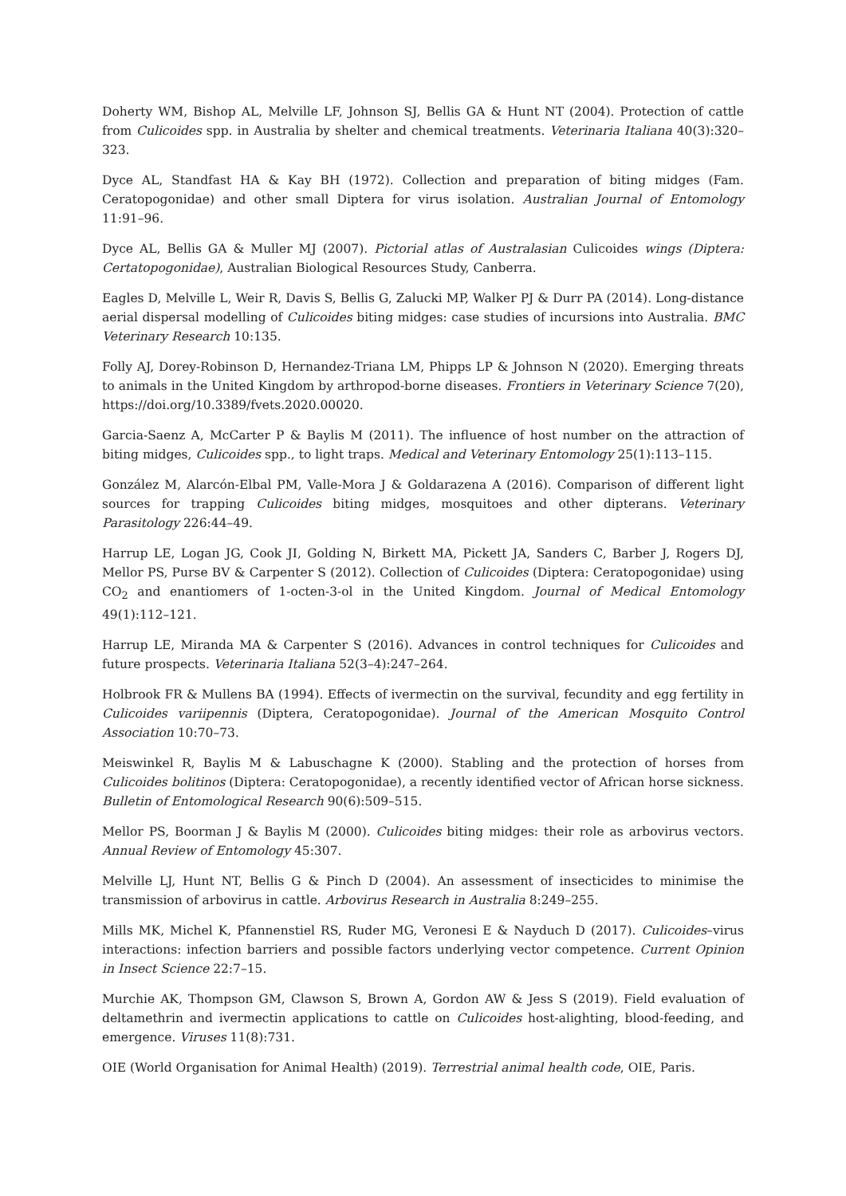Doherty WM, Bishop AL, Melville LF, Johnson SJ, Bellis GA & Hunt NT (2004). Protection of cattle from Culicoides spp. in Australia by shelter and chemical treatments. Veterinaria Italiana 40(3):320–323.
Dyce AL, Standfast HA & Kay BH (1972). Collection and preparation of biting midges (Fam. Ceratopogonidae) and other small Diptera for virus isolation. Australian Journal of Entomology 11:91–96.
Dyce AL, Bellis GA & Muller MJ (2007). Pictorial atlas of Australasian Culicoides wings (Diptera: Certatopogonidae), Australian Biological Resources Study, Canberra.
Eagles D, Melville L, Weir R, Davis S, Bellis G, Zalucki MP, Walker PJ & Durr PA (2014). Long-distance aerial dispersal modelling of Culicoides biting midges: case studies of incursions into Australia. BMC Veterinary Research 10:135.
Folly AJ, Dorey-Robinson D, Hernandez-Triana LM, Phipps LP & Johnson N (2020). Emerging threats to animals in the United Kingdom by arthropod-borne diseases. Frontiers in Veterinary Science 7(20), https://doi.org/10.3389/fvets.2020.00020.
Garcia-Saenz A, McCarter P & Baylis M (2011). The influence of host number on the attraction of biting midges, Culicoides spp., to light traps. Medical and Veterinary Entomology 25(1):113–115.
González M, Alarcón-Elbal PM, Valle-Mora J & Goldarazena A (2016). Comparison of different light sources for trapping Culicoides biting midges, mosquitoes and other dipterans. Veterinary Parasitology 226:44–49.
Harrup LE, Logan JG, Cook JI, Golding N, Birkett MA, Pickett JA, Sanders C, Barber J, Rogers DJ, Mellor PS, Purse BV & Carpenter S (2012). Collection of Culicoides (Diptera: Ceratopogonidae) using CO<sub>2</sub> and enantiomers of 1-octen-3-ol in the United Kingdom. Journal of Medical Entomology 49(1):112–121.
Harrup LE, Miranda MA & Carpenter S (2016). Advances in control techniques for Culicoides and future prospects. Veterinaria Italiana 52(3–4):247–264.
Holbrook FR & Mullens BA (1994). Effects of ivermectin on the survival, fecundity and egg fertility in Culicoides variipennis (Diptera, Ceratopogonidae). Journal of the American Mosquito Control Association 10:70–73.
Meiswinkel R, Baylis M & Labuschagne K (2000). Stabling and the protection of horses from Culicoides bolitinos (Diptera: Ceratopogonidae), a recently identified vector of African horse sickness. Bulletin of Entomological Research 90(6):509–515.
Mellor PS, Boorman J & Baylis M (2000). Culicoides biting midges: their role as arbovirus vectors. Annual Review of Entomology 45:307.
Melville LJ, Hunt NT, Bellis G & Pinch D (2004). An assessment of insecticides to minimise the transmission of arbovirus in cattle. Arbovirus Research in Australia 8:249–255.
Mills MK, Michel K, Pfannenstiel RS, Ruder MG, Veronesi E & Nayduch D (2017). Culicoides–virus interactions: infection barriers and possible factors underlying vector competence. Current Opinion in Insect Science 22:7–15.
Murchie AK, Thompson GM, Clawson S, Brown A, Gordon AW & Jess S (2019). Field evaluation of deltamethrin and ivermectin applications to cattle on Culicoides host-alighting, blood-feeding, and emergence. Viruses 11(8):731.
OIE (World Organisation for Animal Health) (2019). Terrestrial animal health code, OIE, Paris.